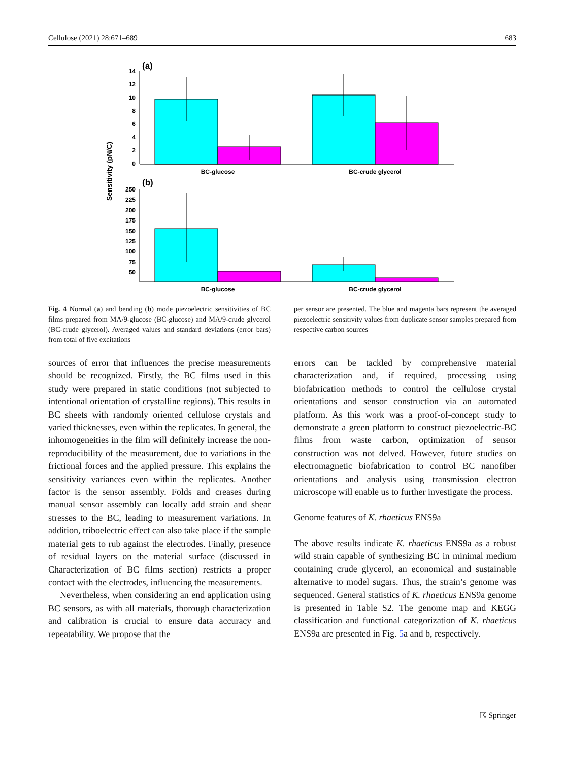Cellulose (2021) 28:671–689 683
(a)
Sensitivity (pN/C)
14
12
10
8
6
4
2
0
BC-glucose
BC-crude glycerol
(b)
250
225
200
175
150
125
100
75
50
BC-glucose
BC-crude glycerol
Fig. 4 Normal (a) and bending (b) mode piezoelectric sensitivities of BC films prepared from MA/9-glucose (BC-glucose) and MA/9-crude glycerol (BC-crude glycerol). Averaged values and standard deviations (error bars) from total of five excitations
per sensor are presented. The blue and magenta bars represent the averaged piezoelectric sensitivity values from duplicate sensor samples prepared from respective carbon sources
sources of error that influences the precise measurements should be recognized. Firstly, the BC films used in this study were prepared in static conditions (not subjected to intentional orientation of crystalline regions). This results in BC sheets with randomly oriented cellulose crystals and varied thicknesses, even within the replicates. In general, the inhomogeneities in the film will definitely increase the non-reproducibility of the measurement, due to variations in the frictional forces and the applied pressure. This explains the sensitivity variances even within the replicates. Another factor is the sensor assembly. Folds and creases during manual sensor assembly can locally add strain and shear stresses to the BC, leading to measurement variations. In addition, triboelectric effect can also take place if the sample material gets to rub against the electrodes. Finally, presence of residual layers on the material surface (discussed in Characterization of BC films section) restricts a proper contact with the electrodes, influencing the measurements.
Nevertheless, when considering an end application using BC sensors, as with all materials, thorough characterization and calibration is crucial to ensure data accuracy and repeatability. We propose that the
errors can be tackled by comprehensive material characterization and, if required, processing using biofabrication methods to control the cellulose crystal orientations and sensor construction via an automated platform. As this work was a proof-of-concept study to demonstrate a green platform to construct piezoelectric-BC films from waste carbon, optimization of sensor construction was not delved. However, future studies on electromagnetic biofabrication to control BC nanofiber orientations and analysis using transmission electron microscope will enable us to further investigate the process.
Genome features of K. rhaeticus ENS9a
The above results indicate K. rhaeticus ENS9a as a robust wild strain capable of synthesizing BC in minimal medium containing crude glycerol, an economical and sustainable alternative to model sugars. Thus, the strain’s genome was sequenced. General statistics of K. rhaeticus ENS9a genome is presented in Table S2. The genome map and KEGG classification and functional categorization of K. rhaeticus ENS9a are presented in Fig. 5a and b, respectively.
☈ Springer